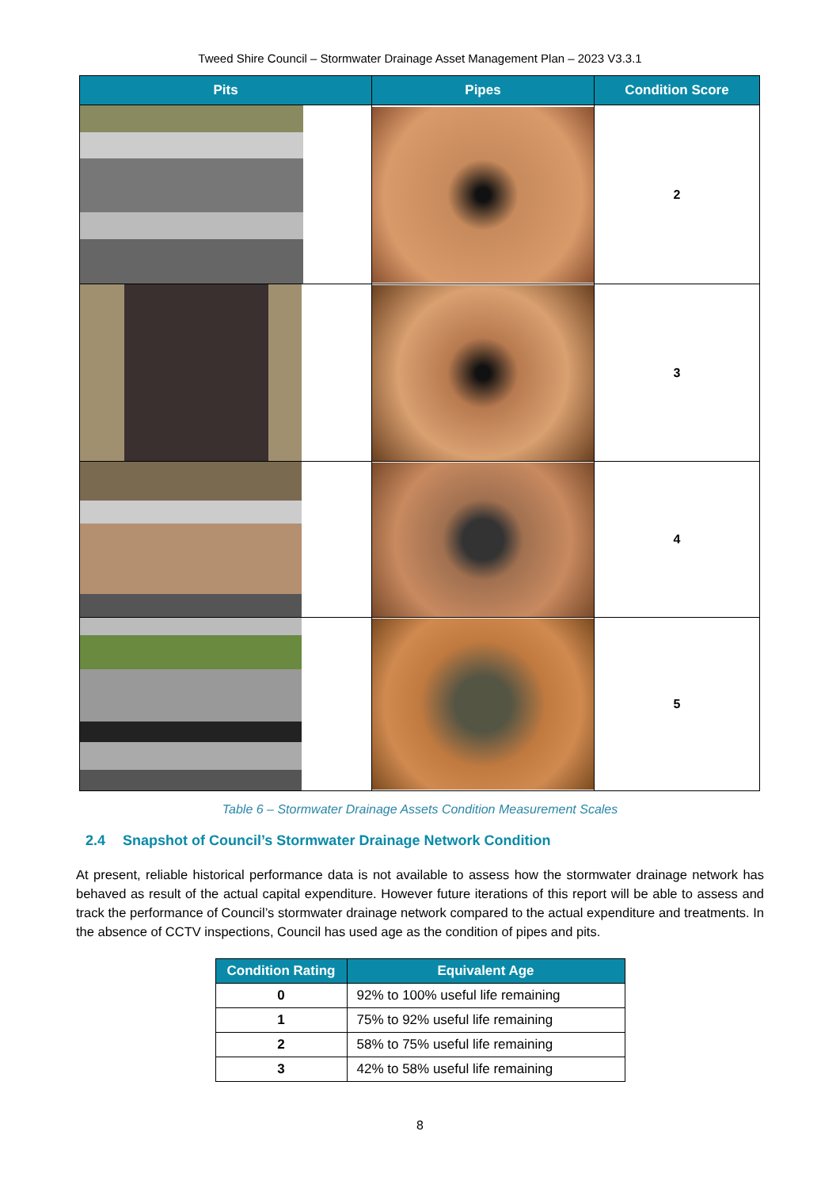Tweed Shire Council – Stormwater Drainage Asset Management Plan – 2023 V3.3.1
| Pits | Pipes | Condition Score |
| --- | --- | --- |
| | | 2 |
| | | 3 |
| | | 4 |
| | | 5 |
Table 6 – Stormwater Drainage Assets Condition Measurement Scales
2.4 Snapshot of Council’s Stormwater Drainage Network Condition
At present, reliable historical performance data is not available to assess how the stormwater drainage network has behaved as result of the actual capital expenditure. However future iterations of this report will be able to assess and track the performance of Council’s stormwater drainage network compared to the actual expenditure and treatments. In the absence of CCTV inspections, Council has used age as the condition of pipes and pits.
| Condition Rating | Equivalent Age |
| --- | --- |
| 0 | 92% to 100% useful life remaining |
| 1 | 75% to 92% useful life remaining |
| 2 | 58% to 75% useful life remaining |
| 3 | 42% to 58% useful life remaining |
8